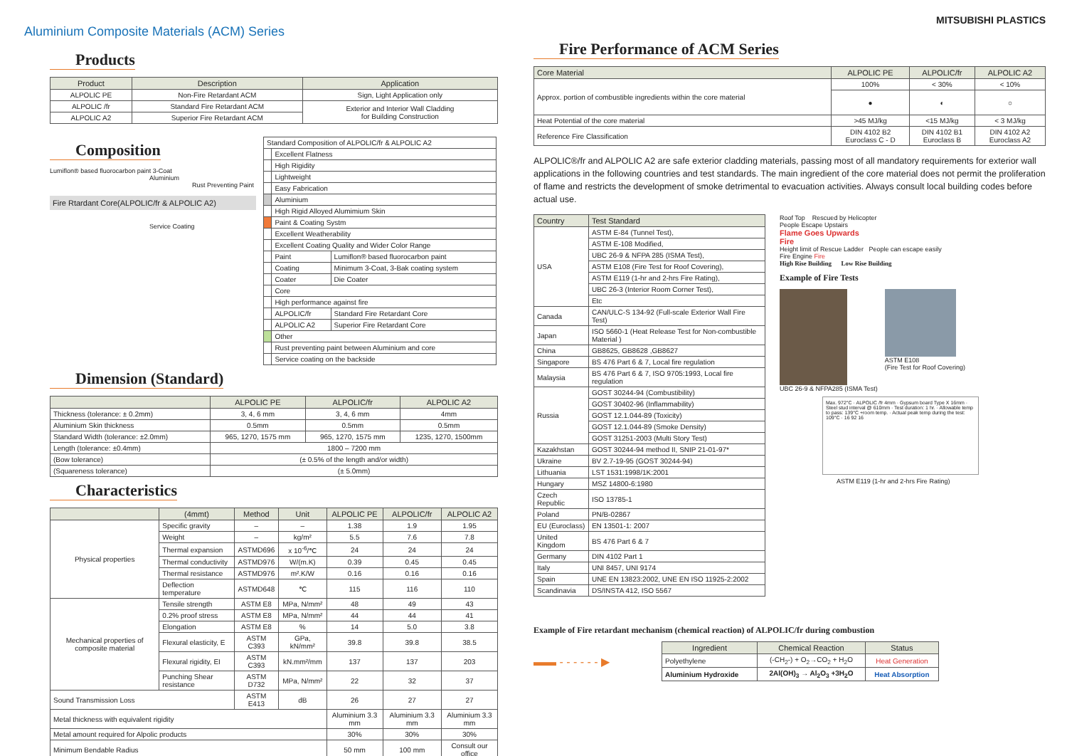Aluminium Composite Materials (ACM) Series
Products
| Product | Description | Application |
| --- | --- | --- |
| ALPOLIC PE | Non-Fire Retardant ACM | Sign, Light Application only |
| ALPOLIC /fr | Standard Fire Retardant ACM | Exterior and Interior Wall Cladding for Building Construction |
| ALPOLIC A2 | Superior Fire Retardant ACM | |
Composition
Lumiflon® based fluorocarbon paint 3-Coat
Aluminium
Rust Preventing Paint
Fire Rtardant Core(ALPOLIC/fr & ALPOLIC A2)
Service Coating
| Standard Composition of ALPOLIC/fr & ALPOLIC A2 | | |
| | Excellent Flatness | |
| | High Rigidity | |
| | Lightweight | |
| | Easy Fabrication | |
| | Aluminium | |
| | High Rigid Alloyed Alumimium Skin | |
| | Paint & Coating Systm | |
| | Excellent Weatherability | |
| | Excellent Coating Quality and Wider Color Range | |
| | Paint | Lumiflon® based fluorocarbon paint |
| | Coating | Minimum 3-Coat, 3-Bak coating system |
| | Coater | Die Coater |
| | Core | |
| | High performance against fire | |
| | ALPOLIC/fr | Standard Fire Retardant Core |
| | ALPOLIC A2 | Superior Fire Retardant Core |
| | Other | |
| | Rust preventing paint between Aluminium and core | |
| | Service coating on the backside | |
Dimension (Standard)
| | ALPOLIC PE | ALPOLIC/fr | ALPOLIC A2 |
| --- | --- | --- | --- |
| Thickness (tolerance: ± 0.2mm) | 3, 4, 6 mm | 3, 4, 6 mm | 4mm |
| Aluminium Skin thickness | 0.5mm | 0.5mm | 0.5mm |
| Standard Width (tolerance: ±2.0mm) | 965, 1270, 1575 mm | 965, 1270, 1575 mm | 1235, 1270, 1500mm |
| Length (tolerance: ±0.4mm) | 1800 – 7200 mm | | |
| (Bow tolerance) | (± 0.5% of the length and/or width) | | |
| (Squareness tolerance) | (± 5.0mm) | | |
Characteristics
| | (4mmt) | Method | Unit | ALPOLIC PE | ALPOLIC/fr | ALPOLIC A2 |
| --- | --- | --- | --- | --- | --- | --- |
| Physical properties | Specific gravity | – | – | 1.38 | 1.9 | 1.95 |
| | Weight | – | kg/m² | 5.5 | 7.6 | 7.8 |
| | Thermal expansion | ASTMD696 | x 10<sup>-6</sup>/℃ | 24 | 24 | 24 |
| | Thermal conductivity | ASTMD976 | W/(m.K) | 0.39 | 0.45 | 0.45 |
| | Thermal resistance | ASTMD976 | m².K/W | 0.16 | 0.16 | 0.16 |
| | Deflection temperature | ASTMD648 | ℃ | 115 | 116 | 110 |
| Mechanical properties of composite material | Tensile strength | ASTM E8 | MPa, N/mm² | 48 | 49 | 43 |
| | 0.2% proof stress | ASTM E8 | MPa, N/mm² | 44 | 44 | 41 |
| | Elongation | ASTM E8 | % | 14 | 5.0 | 3.8 |
| | Flexural elasticity, E | ASTM C393 | GPa, kN/mm² | 39.8 | 39.8 | 38.5 |
| | Flexural rigidity, EI | ASTM C393 | kN.mm²/mm | 137 | 137 | 203 |
| | Punching Shear resistance | ASTM D732 | MPa, N/mm² | 22 | 32 | 37 |
| Sound Transmission Loss | | ASTM E413 | dB | 26 | 27 | 27 |
| Metal thickness with equivalent rigidity | | | | Aluminium 3.3 mm | Aluminium 3.3 mm | Aluminium 3.3 mm |
| Metal amount required for Alpolic products | | | | 30% | 30% | 30% |
| Minimum Bendable Radius | | | | 50 mm | 100 mm | Consult our office |
MITSUBISHI PLASTICS
Fire Performance of ACM Series
| Core Material | ALPOLIC PE | ALPOLIC/fr | ALPOLIC A2 |
| --- | --- | --- | --- |
| Approx. portion of combustible ingredients within the core material | 100% | < 30% | < 10% |
| | ● | ◐ | ○ |
| Heat Potential of the core material | >45 MJ/kg | <15 MJ/kg | < 3 MJ/kg |
| Reference Fire Classification | DIN 4102 B2 Euroclass C - D | DIN 4102 B1 Euroclass B | DIN 4102 A2 Euroclass A2 |
ALPOLIC®/fr and ALPOLIC A2 are safe exterior cladding materials, passing most of all mandatory requirements for exterior wall applications in the following countries and test standards. The main ingredient of the core material does not permit the proliferation of flame and restricts the development of smoke detrimental to evacuation activities. Always consult local building codes before actual use.
| Country | Test Standard |
| --- | --- |
| USA | ASTM E-84 (Tunnel Test), |
| | ASTM E-108 Modified, |
| | UBC 26-9 & NFPA 285 (ISMA Test), |
| | ASTM E108 (Fire Test for Roof Covering), |
| | ASTM E119 (1-hr and 2-hrs Fire Rating), |
| | UBC 26-3 (Interior Room Corner Test), |
| | Etc |
| Canada | CAN/ULC-S 134-92 (Full-scale Exterior Wall Fire Test) |
| Japan | ISO 5660-1 (Heat Release Test for Non-combustible Material ) |
| China | GB8625, GB8628 ,GB8627 |
| Singapore | BS 476 Part 6 & 7, Local fire regulation |
| Malaysia | BS 476 Part 6 & 7, ISO 9705:1993, Local fire regulation |
| Russia | GOST 30244-94 (Combustibility) |
| | GOST 30402-96 (Inflammability) |
| | GOST 12.1.044-89 (Toxicity) |
| | GOST 12.1.044-89 (Smoke Density) |
| | GOST 31251-2003 (Multi Story Test) |
| Kazakhstan | GOST 30244-94 method II, SNIP 21-01-97* |
| Ukraine | BV 2.7-19-95 (GOST 30244-94) |
| Lithuania | LST 1531:1998/1K:2001 |
| Hungary | MSZ 14800-6:1980 |
| Czech Republic | ISO 13785-1 |
| Poland | PN/B-02867 |
| EU (Euroclass) | EN 13501-1: 2007 |
| United Kingdom | BS 476 Part 6 & 7 |
| Germany | DIN 4102 Part 1 |
| Italy | UNI 8457, UNI 9174 |
| Spain | UNE EN 13823:2002, UNE EN ISO 11925-2:2002 |
| Scandinavia | DS/INSTA 412, ISO 5567 |
Roof Top Rescued by Helicopter
People Escape Upstairs
Flame Goes Upwards
Fire
Height limit of Rescue Ladder People can escape easily
Fire Engine Fire
High Rise Building Low Rise Building
Example of Fire Tests
UBC 26-9 & NFPA285 (ISMA Test) ASTM E108
(Fire Test for Roof Covering)
Max. 972°C · ALPOLIC /fr 4mm · Gypsum board Type X 16mm · Steel stud interval @ 610mm · Test duration: 1 hr. · Allowable temp to pass: 139°C +room temp. · Actual peak temp during the test: 109°C · 16 92 16
ASTM E119 (1-hr and 2-hrs Fire Rating)
Example of Fire retardant mechanism (chemical reaction) of ALPOLIC/fr during combustion
▬▬ - - - - - - ▶
| Ingredient | Chemical Reaction | Status |
| --- | --- | --- |
| Polyethylene | (-CH<sub>2</sub>-) + O<sub>2</sub>→CO<sub>2</sub> + H<sub>2</sub>O | Heat Generation |
| Aluminium Hydroxide | 2Al(OH)<sub>3</sub> → Al<sub>2</sub>O<sub>3</sub> +3H<sub>2</sub>O | Heat Absorption |